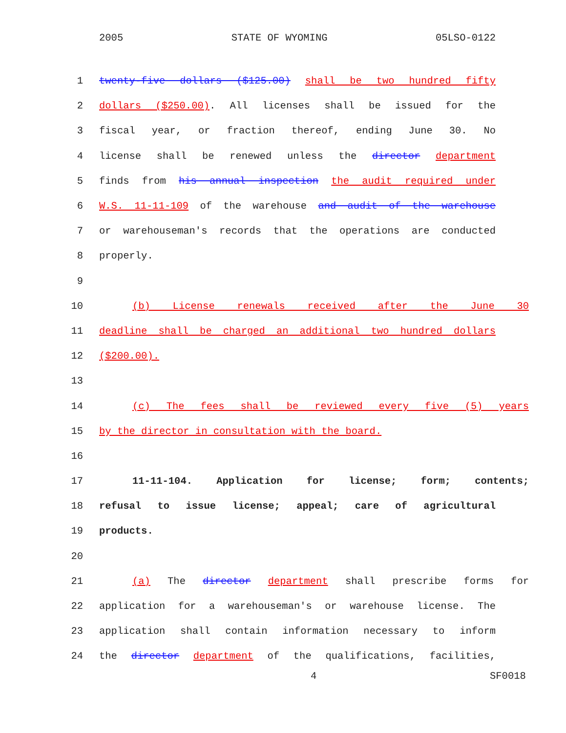2005 STATE OF WYOMING 05LSO-0122
1 twenty-five dollars ($125.00) shall be two hundred fifty
2 dollars ($250.00). All licenses shall be issued for the
3 fiscal year, or fraction thereof, ending June 30. No
4 license shall be renewed unless the director department
5 finds from his annual inspection the audit required under
6 W.S. 11-11-109 of the warehouse and audit of the warehouse
7 or warehouseman's records that the operations are conducted
8 properly.
9
10 (b) License renewals received after the June 30
11 deadline shall be charged an additional two hundred dollars
12 ($200.00).
13
14 (c) The fees shall be reviewed every five (5) years
15 by the director in consultation with the board.
16
17 11-11-104. Application for license; form; contents;
18 refusal to issue license; appeal; care of agricultural
19 products.
20
21 (a) The director department shall prescribe forms for
22 application for a warehouseman's or warehouse license. The
23 application shall contain information necessary to inform
24 the director department of the qualifications, facilities,
4 SF0018